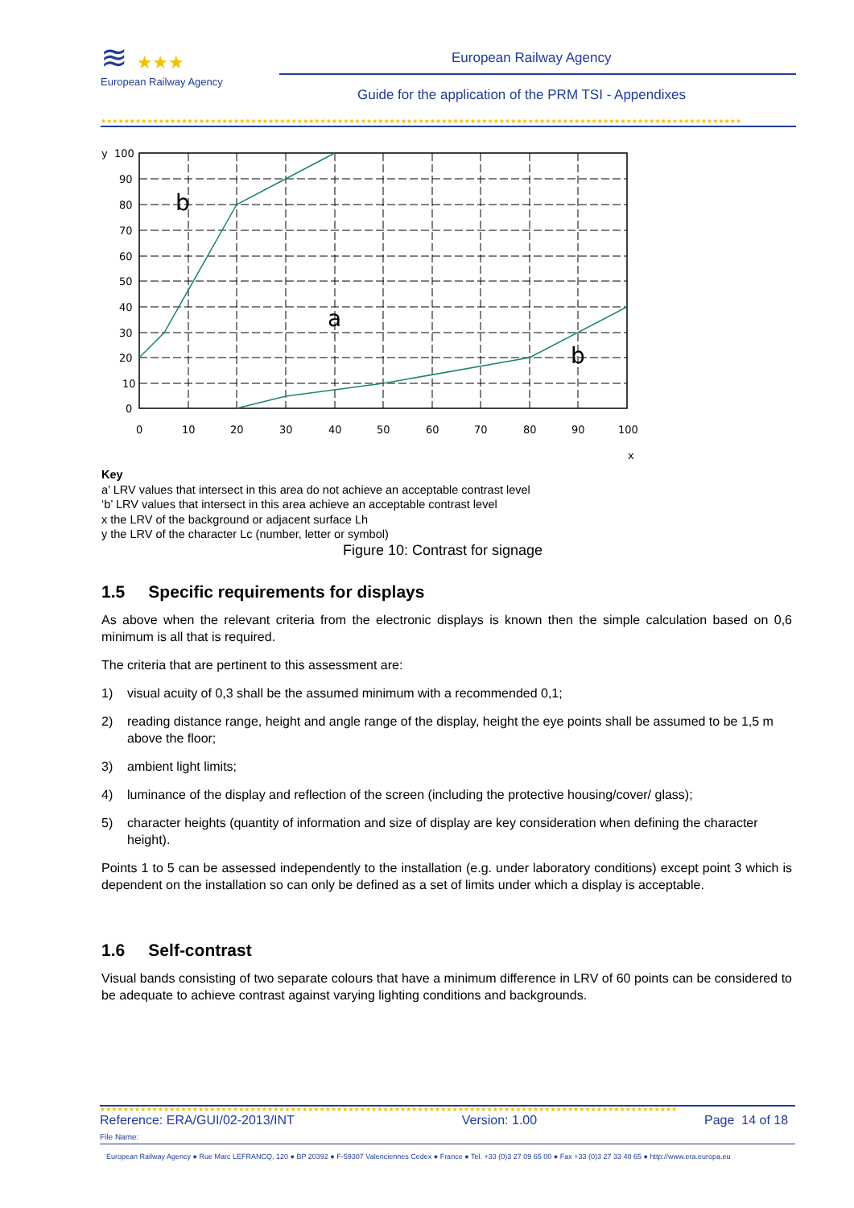≋ ★★★
European Railway Agency
European Railway Agency
Guide for the application of the PRM TSI - Appendixes
★★★★★★★★★★★★★★★★★★★★★★★★★★★★★★★★★★★★★★★★★★★★★★★★★★★★★★★★★★★★★★★★★★★★★★★★★★★★★★★★★★★★★★★★★★★★★★★★★★★★★★★★★★★★★★★
y
100
90
80
70
60
50
40
30
20
10
0
0
10
20
30
40
50
60
70
80
90
100
x
b
a
b
Key
a’ LRV values that intersect in this area do not achieve an acceptable contrast level
‘b’ LRV values that intersect in this area achieve an acceptable contrast level
x the LRV of the background or adjacent surface Lh
y the LRV of the character Lc (number, letter or symbol)
Figure 10: Contrast for signage
1.5 Specific requirements for displays
As above when the relevant criteria from the electronic displays is known then the simple calculation based on 0,6 minimum is all that is required.
The criteria that are pertinent to this assessment are:
1) visual acuity of 0,3 shall be the assumed minimum with a recommended 0,1;
2) reading distance range, height and angle range of the display, height the eye points shall be assumed to be 1,5 m above the floor;
3) ambient light limits;
4) luminance of the display and reflection of the screen (including the protective housing/cover/ glass);
5) character heights (quantity of information and size of display are key consideration when defining the character height).
Points 1 to 5 can be assessed independently to the installation (e.g. under laboratory conditions) except point 3 which is dependent on the installation so can only be defined as a set of limits under which a display is acceptable.
1.6 Self-contrast
Visual bands consisting of two separate colours that have a minimum difference in LRV of 60 points can be considered to be adequate to achieve contrast against varying lighting conditions and backgrounds.
★★★★★★★★★★★★★★★★★★★★★★★★★★★★★★★★★★★★★★★★★★★★★★★★★★★★★★★★★★★★★★★★★★★★★★★★★★★★★★★★★★★★★★★★★★★★★★★★★★★★
Reference: ERA/GUI/02-2013/INT Version: 1.00 Page 14 of 18
File Name:
European Railway Agency ● Rue Marc LEFRANCQ, 120 ● BP 20392 ● F-59307 Valenciennes Cedex ● France ● Tel. +33 (0)3 27 09 65 00 ● Fax +33 (0)3 27 33 40 65 ● http://www.era.europa.eu